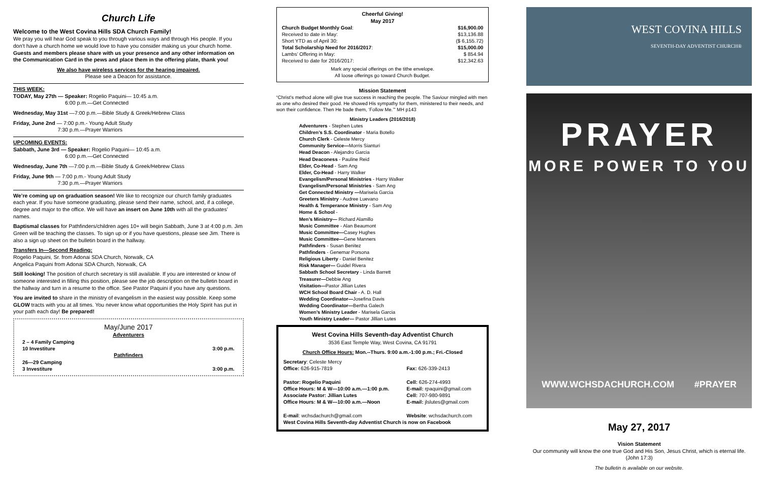Church Life
Welcome to the West Covina Hills SDA Church Family!
We pray you will hear God speak to you through various ways and through His people. If you don’t have a church home we would love to have you consider making us your church home. Guests and members please share with us your presence and any other information on the Communication Card in the pews and place them in the offering plate, thank you!
We also have wireless services for the hearing impaired.
Please see a Deacon for assistance.
THIS WEEK:
TODAY, May 27th — Speaker: Rogelio Paquini— 10:45 a.m.
6:00 p.m.—Get Connected
Wednesday, May 31st —7:00 p.m.—Bible Study & Greek/Hebrew Class
Friday, June 2nd — 7:00 p.m.- Young Adult Study
7:30 p.m.—Prayer Warriors
UPCOMING EVENTS:
Sabbath, June 3rd — Speaker: Rogelio Paquini— 10:45 a.m.
6:00 p.m.—Get Connected
Wednesday, June 7th —7:00 p.m.—Bible Study & Greek/Hebrew Class
Friday, June 9th — 7:00 p.m.- Young Adult Study
7:30 p.m.—Prayer Warriors
We’re coming up on graduation season! We like to recognize our church family graduates each year. If you have someone graduating, please send their name, school, and, if a college, degree and major to the office. We will have an insert on June 10th with all the graduates’ names.
Baptismal classes for Pathfinders/children ages 10+ will begin Sabbath, June 3 at 4:00 p.m. Jim Green will be teaching the classes. To sign up or if you have questions, please see Jim. There is also a sign up sheet on the bulletin board in the hallway.
Transfers In—Second Reading:
Rogelio Paquini, Sr. from Adonai SDA Church, Norwalk, CA
Angelica Paquini from Adonai SDA Church, Norwalk, CA
Still looking! The position of church secretary is still available. If you are interested or know of someone interested in filling this position, please see the job description on the bulletin board in the hallway and turn in a resume to the office. See Pastor Paquini if you have any questions.
You are invited to share in the ministry of evangelism in the easiest way possible. Keep some GLOW tracts with you at all times. You never know what opportunities the Holy Spirit has put in your path each day! Be prepared!
May/June 2017
Adventurers
| 2 – 4 Family Camping | |
| 10 Investiture | 3:00 p.m. |
Pathfinders
| 26—29 Camping | |
| 3 Investiture | 3:00 p.m. |
Cheerful Giving!
May 2017
| Church Budget Monthly Goal : | $16,900.00 |
| Received to date in May: | $13,136.88 |
| Short YTD as of April 30: | ($ 6,155.72) |
| Total Scholarship Need for 2016/2017 : | $15,000.00 |
| Lambs’ Offering in May: | $ 854.94 |
| Received to date for 2016/2017: | $12,342.63 |
Mark any special offerings on the tithe envelope.
All loose offerings go toward Church Budget.
Mission Statement
“Christ’s method alone will give true success in reaching the people. The Saviour mingled with men as one who desired their good. He showed His sympathy for them, ministered to their needs, and won their confidence. Then He bade them, ‘Follow Me.’” MH p143
Ministry Leaders (2016/2018)
Adventurers - Stephen Lutes
Children’s S.S. Coordinator - Maria Botello
Church Clerk - Celeste Mercy
Community Service—Morris Sianturi
Head Deacon - Alejandro Garcia
Head Deaconess - Pauline Reid
Elder, Co-Head - Sam Ang
Elder, Co-Head - Harry Walker
Evangelism/Personal Ministries - Harry Walker
Evangelism/Personal Ministries - Sam Ang
Get Connected Ministry —Marisela Garcia
Greeters Ministry - Audree Luevano
Health & Temperance Ministry - Sam Ang
Home & School -
Men’s Ministry— Richard Alamillo
Music Committee - Alan Beaumont
Music Committee—Casey Hughes
Music Committee—Gene Manners
Pathfinders - Susan Benitez
Pathfinders - Genemar Porsona
Religious Liberty - Daniel Benitez
Risk Manager— Guidel Rivera
Sabbath School Secretary - Linda Barrett
Treasurer—Debbie Ang
Visitation—Pastor Jillian Lutes
WCH School Board Chair - A. D. Hall
Wedding Coordinator—Josefina Davis
Wedding Coordinator—Bertha Galech
Women’s Ministry Leader - Marisela Garcia
Youth Ministry Leader— Pastor Jillian Lutes
West Covina Hills Seventh-day Adventist Church
3536 East Temple Way, West Covina, CA 91791
Church Office Hours: Mon.--Thurs. 9:00 a.m.-1:00 p.m.; Fri.-Closed
| Secretary : Celeste Mercy | |
| Office: 626-915-7819 | Fax: 626-339-2413 |
| Pastor: Rogelio Paquini | Cell: 626-274-4993 |
| Office Hours: M & W—10:00 a.m.—1:00 p.m. | E-mail: rpaquini@gmail.com |
| Associate Pastor: Jillian Lutes | Cell: 707-980-9891 |
| Office Hours: M & W—10:00 a.m.—Noon | E-mail: jlslutes@gmail.com |
| E-mail : wchsdachurch@gmail.com | Website : wchsdachurch.com |
| West Covina Hills Seventh-day Adventist Church is now on Facebook | |
WEST COVINA HILLS
SEVENTH-DAY ADVENTIST CHURCH®
PRAYER
MORE POWER TO YOU
WWW.WCHSDACHURCH.COM #PRAYER
May 27, 2017
Vision Statement
Our community will know the one true God and His Son, Jesus Christ, which is eternal life. (John 17:3)
The bulletin is available on our website.